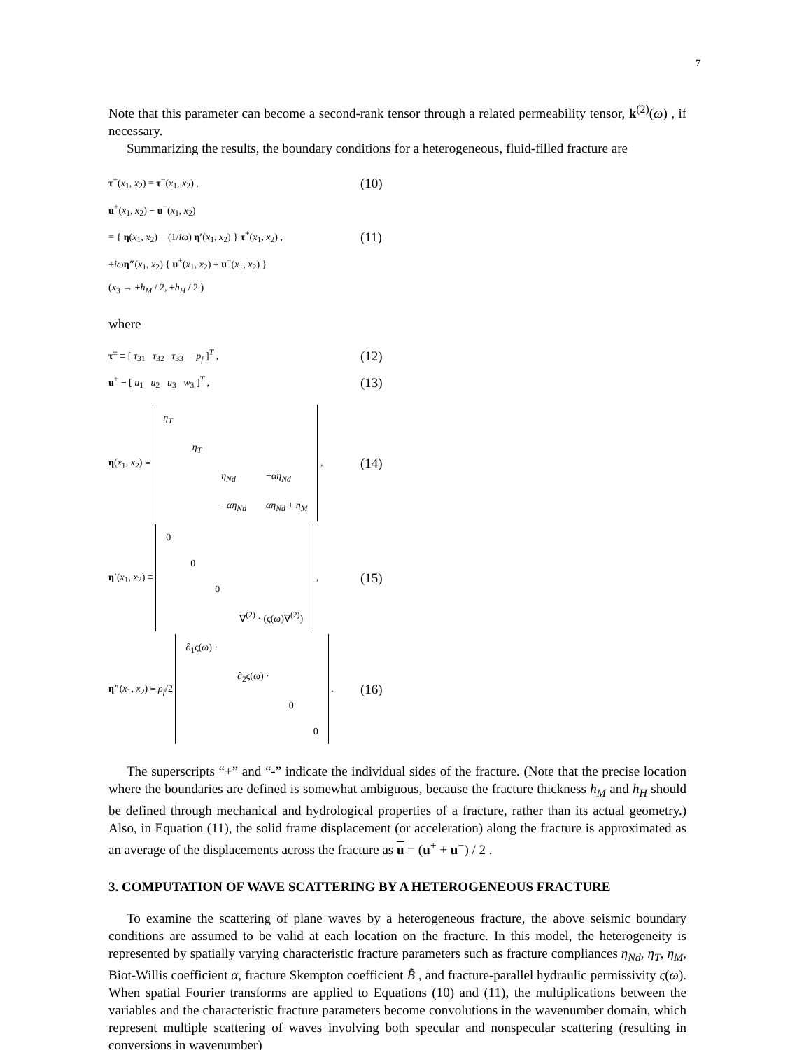7
Note that this parameter can become a second-rank tensor through a related permeability tensor, k<sup>(2)</sup>(ω) , if necessary.
Summarizing the results, the boundary conditions for a heterogeneous, fluid-filled fracture are
τ<sup>+</sup>(x<sub>1</sub>, x<sub>2</sub>) = τ<sup>−</sup>(x<sub>1</sub>, x<sub>2</sub>) , (10)
u<sup>+</sup>(x<sub>1</sub>, x<sub>2</sub>) − u<sup>−</sup>(x<sub>1</sub>, x<sub>2</sub>)
= { η(x<sub>1</sub>, x<sub>2</sub>) − (1/iω) η′(x<sub>1</sub>, x<sub>2</sub>) } τ<sup>+</sup>(x<sub>1</sub>, x<sub>2</sub>) , (11)
+iω η″(x<sub>1</sub>, x<sub>2</sub>) { u<sup>+</sup>(x<sub>1</sub>, x<sub>2</sub>) + u<sup>−</sup>(x<sub>1</sub>, x<sub>2</sub>) }
(x<sub>3</sub> → ±h<sub>M</sub> / 2, ±h<sub>H</sub> / 2 )
where
τ<sup>±</sup> ≡ [ τ<sub>31</sub> τ<sub>32</sub> τ<sub>33</sub> −p<sub>f</sub> ]<sup>T</sup> , (12)
u<sup>±</sup> ≡ [ u<sub>1</sub> u<sub>2</sub> u<sub>3</sub> w<sub>3</sub> ]<sup>T</sup> , (13)
η(x<sub>1</sub>, x<sub>2</sub>) ≡
| η<sub>T</sub> | | | |
| | η<sub>T</sub> | | |
| | | η<sub>Nd</sub> | − αη<sub>Nd</sub> |
| | | − αη<sub>Nd</sub> | αη<sub>Nd</sub> + η<sub>M</sub> |
, (14)
η′(x<sub>1</sub>, x<sub>2</sub>) ≡
| 0 | | | |
| | 0 | | |
| | | 0 | |
| | | | ∇<sup>(2)</sup> · (ς( ω )∇<sup>(2)</sup>) |
, (15)
η″(x<sub>1</sub>, x<sub>2</sub>) ≡ ρ<sub>f</sub>/2
| ∂<sub>1</sub>ς( ω ) · | | | |
| | ∂<sub>2</sub>ς( ω ) · | | |
| | | 0 | |
| | | | 0 |
. (16)
The superscripts “+” and “-” indicate the individual sides of the fracture. (Note that the precise location where the boundaries are defined is somewhat ambiguous, because the fracture thickness h<sub>M</sub> and h<sub>H</sub> should be defined through mechanical and hydrological properties of a fracture, rather than its actual geometry.) Also, in Equation (11), the solid frame displacement (or acceleration) along the fracture is approximated as an average of the displacements across the fracture as u = (u<sup>+</sup> + u<sup>−</sup>) / 2 .
3. COMPUTATION OF WAVE SCATTERING BY A HETEROGENEOUS FRACTURE
To examine the scattering of plane waves by a heterogeneous fracture, the above seismic boundary conditions are assumed to be valid at each location on the fracture. In this model, the heterogeneity is represented by spatially varying characteristic fracture parameters such as fracture compliances η<sub>Nd</sub>, η<sub>T</sub>, η<sub>M</sub>, Biot-Willis coefficient α, fracture Skempton coefficient B̃ , and fracture-parallel hydraulic permissivity ς(ω). When spatial Fourier transforms are applied to Equations (10) and (11), the multiplications between the variables and the characteristic fracture parameters become convolutions in the wavenumber domain, which represent multiple scattering of waves involving both specular and nonspecular scattering (resulting in conversions in wavenumber)